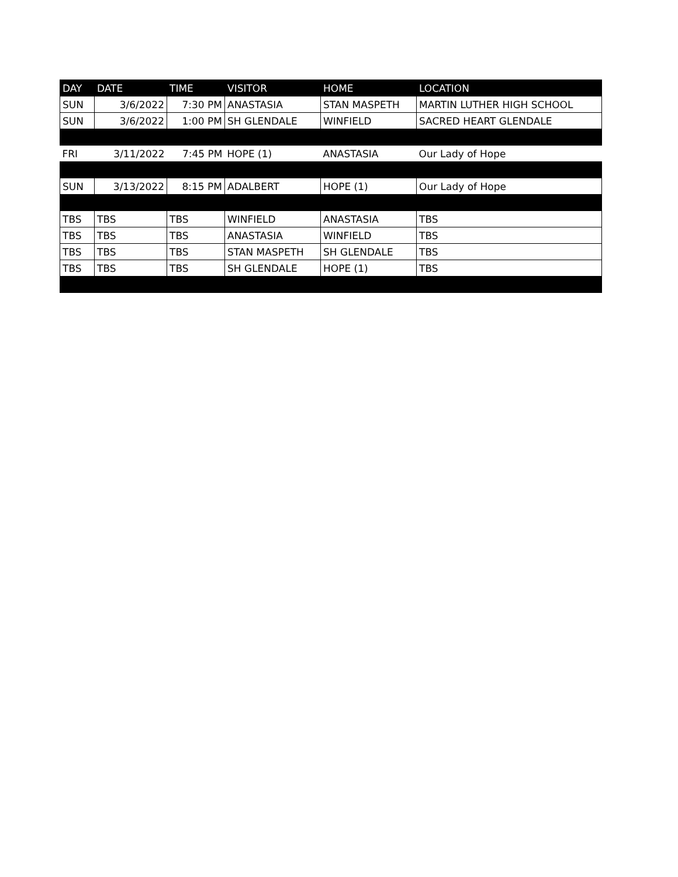| DAY | DATE | TIME | VISITOR | HOME | LOCATION |
| --- | --- | --- | --- | --- | --- |
| SUN | 3/6/2022 | 7:30 PM | ANASTASIA | STAN MASPETH | MARTIN LUTHER HIGH SCHOOL |
| SUN | 3/6/2022 | 1:00 PM | SH GLENDALE | WINFIELD | SACRED HEART GLENDALE |
| FRI | 3/11/2022 | 7:45 PM | HOPE (1) | ANASTASIA | Our Lady of Hope |
| SUN | 3/13/2022 | 8:15 PM | ADALBERT | HOPE (1) | Our Lady of Hope |
| TBS | TBS | TBS | WINFIELD | ANASTASIA | TBS |
| TBS | TBS | TBS | ANASTASIA | WINFIELD | TBS |
| TBS | TBS | TBS | STAN MASPETH | SH GLENDALE | TBS |
| TBS | TBS | TBS | SH GLENDALE | HOPE (1) | TBS |